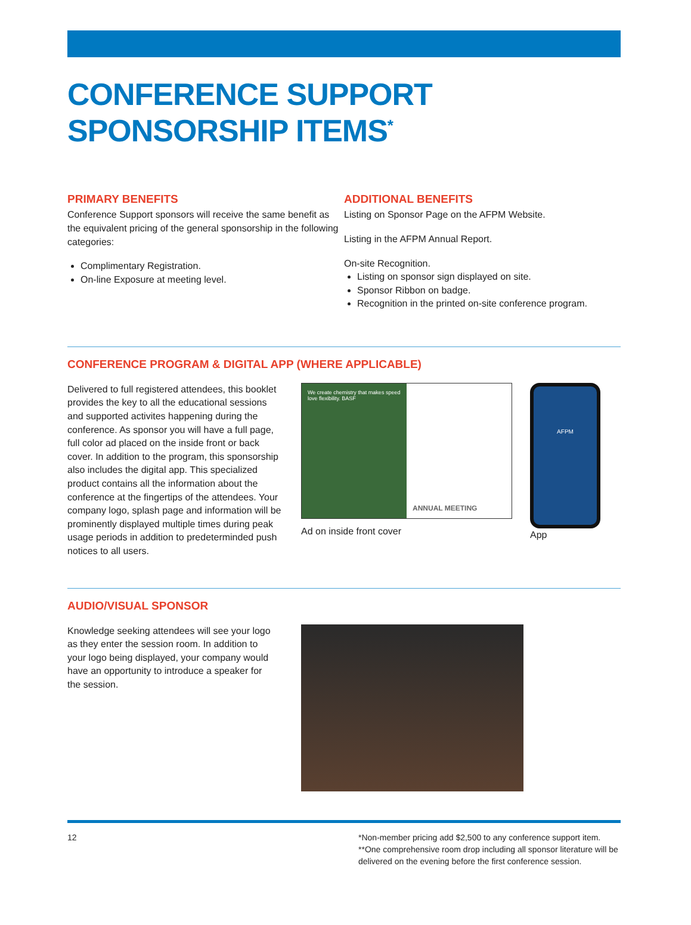CONFERENCE SUPPORT
SPONSORSHIP ITEMS<sup>*</sup>
PRIMARY BENEFITS
Conference Support sponsors will receive the same benefit as the equivalent pricing of the general sponsorship in the following categories:
Complimentary Registration.
On-line Exposure at meeting level.
ADDITIONAL BENEFITS
Listing on Sponsor Page on the AFPM Website.
Listing in the AFPM Annual Report.
On-site Recognition.
Listing on sponsor sign displayed on site.
Sponsor Ribbon on badge.
Recognition in the printed on-site conference program.
CONFERENCE PROGRAM & DIGITAL APP (WHERE APPLICABLE)
Delivered to full registered attendees, this booklet provides the key to all the educational sessions and supported activites happening during the conference. As sponsor you will have a full page, full color ad placed on the inside front or back cover. In addition to the program, this sponsorship also includes the digital app. This specialized product contains all the information about the conference at the fingertips of the attendees. Your company logo, splash page and information will be prominently displayed multiple times during peak usage periods in addition to predeterminded push notices to all users.
We create chemistry that makes speed love flexibility. BASF
ANNUAL MEETING
Ad on inside front cover
AFPM
App
AUDIO/VISUAL SPONSOR
Knowledge seeking attendees will see your logo as they enter the session room. In addition to your logo being displayed, your company would have an opportunity to introduce a speaker for the session.
12 *Non-member pricing add $2,500 to any conference support item.
**One comprehensive room drop including all sponsor literature will be delivered on the evening before the first conference session.